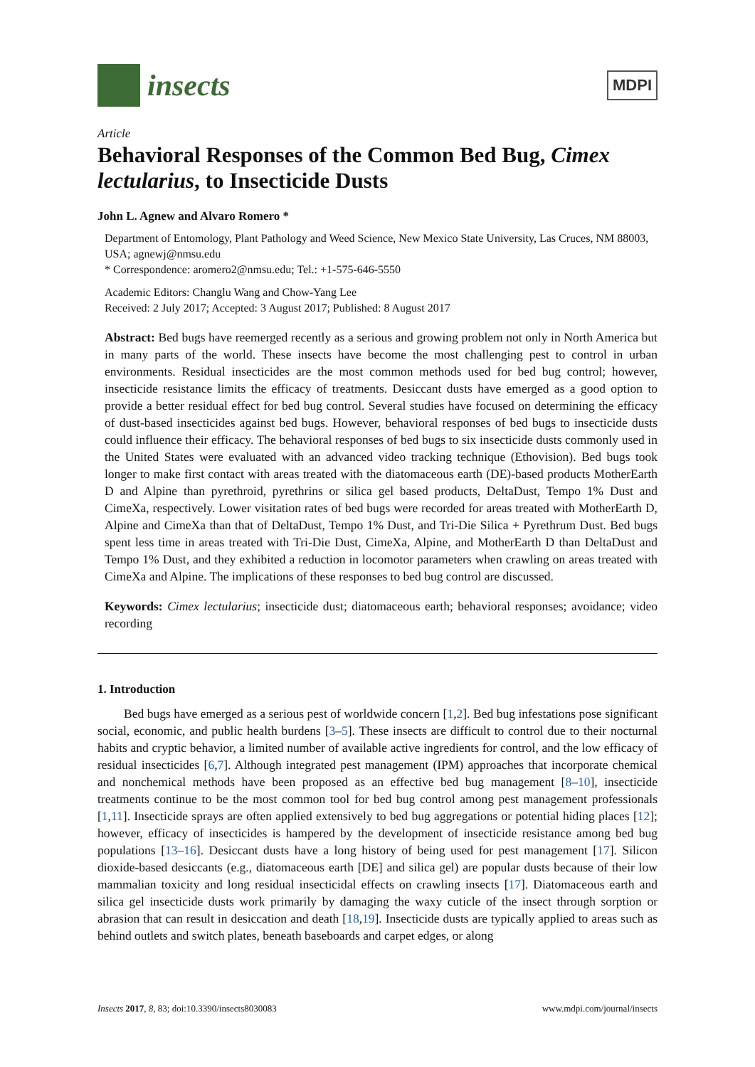insects
MDPI
Article
Behavioral Responses of the Common Bed Bug, Cimex lectularius, to Insecticide Dusts
John L. Agnew and Alvaro Romero *
Department of Entomology, Plant Pathology and Weed Science, New Mexico State University, Las Cruces, NM 88003, USA; agnewj@nmsu.edu
* Correspondence: aromero2@nmsu.edu; Tel.: +1-575-646-5550
Academic Editors: Changlu Wang and Chow-Yang Lee
Received: 2 July 2017; Accepted: 3 August 2017; Published: 8 August 2017
Abstract: Bed bugs have reemerged recently as a serious and growing problem not only in North America but in many parts of the world. These insects have become the most challenging pest to control in urban environments. Residual insecticides are the most common methods used for bed bug control; however, insecticide resistance limits the efficacy of treatments. Desiccant dusts have emerged as a good option to provide a better residual effect for bed bug control. Several studies have focused on determining the efficacy of dust-based insecticides against bed bugs. However, behavioral responses of bed bugs to insecticide dusts could influence their efficacy. The behavioral responses of bed bugs to six insecticide dusts commonly used in the United States were evaluated with an advanced video tracking technique (Ethovision). Bed bugs took longer to make first contact with areas treated with the diatomaceous earth (DE)-based products MotherEarth D and Alpine than pyrethroid, pyrethrins or silica gel based products, DeltaDust, Tempo 1% Dust and CimeXa, respectively. Lower visitation rates of bed bugs were recorded for areas treated with MotherEarth D, Alpine and CimeXa than that of DeltaDust, Tempo 1% Dust, and Tri-Die Silica + Pyrethrum Dust. Bed bugs spent less time in areas treated with Tri-Die Dust, CimeXa, Alpine, and MotherEarth D than DeltaDust and Tempo 1% Dust, and they exhibited a reduction in locomotor parameters when crawling on areas treated with CimeXa and Alpine. The implications of these responses to bed bug control are discussed.
Keywords: Cimex lectularius; insecticide dust; diatomaceous earth; behavioral responses; avoidance; video recording
1. Introduction
Bed bugs have emerged as a serious pest of worldwide concern [1,2]. Bed bug infestations pose significant social, economic, and public health burdens [3–5]. These insects are difficult to control due to their nocturnal habits and cryptic behavior, a limited number of available active ingredients for control, and the low efficacy of residual insecticides [6,7]. Although integrated pest management (IPM) approaches that incorporate chemical and nonchemical methods have been proposed as an effective bed bug management [8–10], insecticide treatments continue to be the most common tool for bed bug control among pest management professionals [1,11]. Insecticide sprays are often applied extensively to bed bug aggregations or potential hiding places [12]; however, efficacy of insecticides is hampered by the development of insecticide resistance among bed bug populations [13–16]. Desiccant dusts have a long history of being used for pest management [17]. Silicon dioxide-based desiccants (e.g., diatomaceous earth [DE] and silica gel) are popular dusts because of their low mammalian toxicity and long residual insecticidal effects on crawling insects [17]. Diatomaceous earth and silica gel insecticide dusts work primarily by damaging the waxy cuticle of the insect through sorption or abrasion that can result in desiccation and death [18,19]. Insecticide dusts are typically applied to areas such as behind outlets and switch plates, beneath baseboards and carpet edges, or along
Insects 2017, 8, 83; doi:10.3390/insects8030083 www.mdpi.com/journal/insects